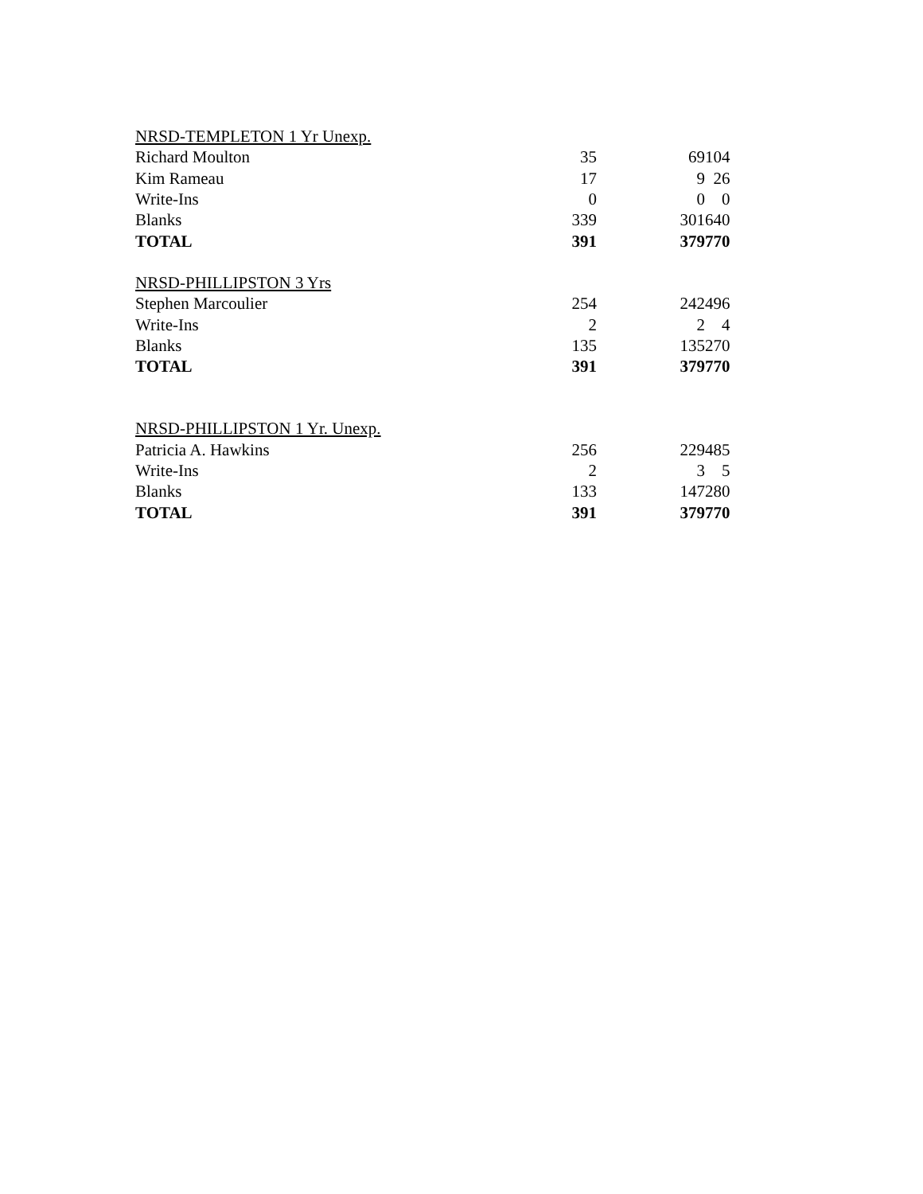| NRSD-TEMPLETON 1 Yr Unexp. | | | |
| Richard Moulton | 35 | 69 | 104 |
| Kim Rameau | 17 | 9 | 26 |
| Write-Ins | 0 | 0 | 0 |
| Blanks | 339 | 301 | 640 |
| TOTAL | 391 | 379 | 770 |
| NRSD-PHILLIPSTON 3 Yrs | | | |
| Stephen Marcoulier | 254 | 242 | 496 |
| Write-Ins | 2 | 2 | 4 |
| Blanks | 135 | 135 | 270 |
| TOTAL | 391 | 379 | 770 |
| NRSD-PHILLIPSTON 1 Yr. Unexp. | | | |
| Patricia A. Hawkins | 256 | 229 | 485 |
| Write-Ins | 2 | 3 | 5 |
| Blanks | 133 | 147 | 280 |
| TOTAL | 391 | 379 | 770 |